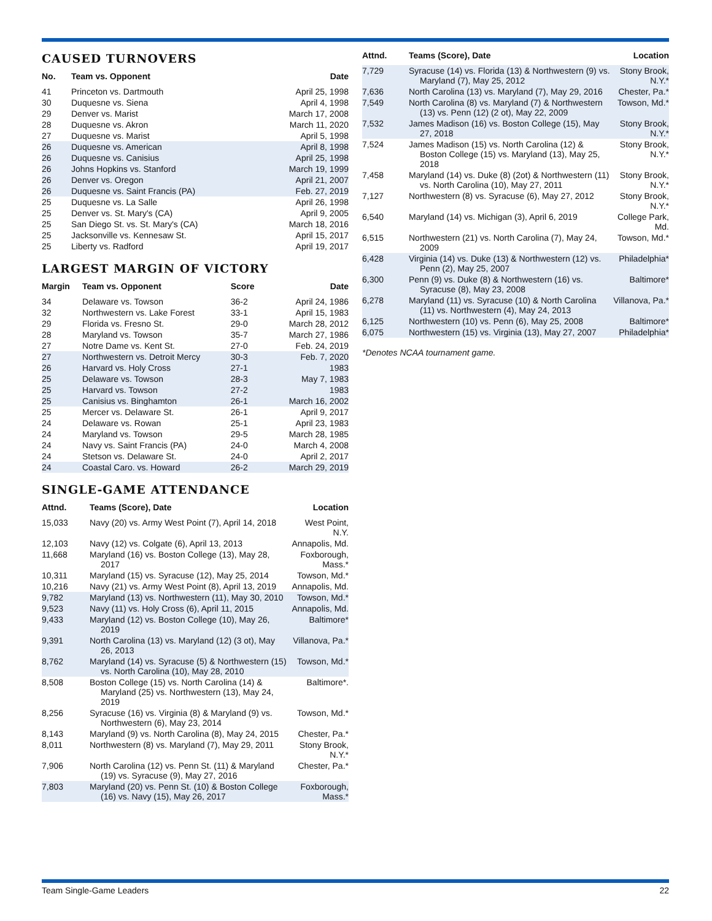CAUSED TURNOVERS
| No. | Team vs. Opponent | Date |
| --- | --- | --- |
| 41 | Princeton vs. Dartmouth | April 25, 1998 |
| 30 | Duquesne vs. Siena | April 4, 1998 |
| 29 | Denver vs. Marist | March 17, 2008 |
| 28 | Duquesne vs. Akron | March 11, 2020 |
| 27 | Duquesne vs. Marist | April 5, 1998 |
| 26 | Duquesne vs. American | April 8, 1998 |
| 26 | Duquesne vs. Canisius | April 25, 1998 |
| 26 | Johns Hopkins vs. Stanford | March 19, 1999 |
| 26 | Denver vs. Oregon | April 21, 2007 |
| 26 | Duquesne vs. Saint Francis (PA) | Feb. 27, 2019 |
| 25 | Duquesne vs. La Salle | April 26, 1998 |
| 25 | Denver vs. St. Mary's (CA) | April 9, 2005 |
| 25 | San Diego St. vs. St. Mary's (CA) | March 18, 2016 |
| 25 | Jacksonville vs. Kennesaw St. | April 15, 2017 |
| 25 | Liberty vs. Radford | April 19, 2017 |
LARGEST MARGIN OF VICTORY
| Margin | Team vs. Opponent | Score | Date |
| --- | --- | --- | --- |
| 34 | Delaware vs. Towson | 36-2 | April 24, 1986 |
| 32 | Northwestern vs. Lake Forest | 33-1 | April 15, 1983 |
| 29 | Florida vs. Fresno St. | 29-0 | March 28, 2012 |
| 28 | Maryland vs. Towson | 35-7 | March 27, 1986 |
| 27 | Notre Dame vs. Kent St. | 27-0 | Feb. 24, 2019 |
| 27 | Northwestern vs. Detroit Mercy | 30-3 | Feb. 7, 2020 |
| 26 | Harvard vs. Holy Cross | 27-1 | 1983 |
| 25 | Delaware vs. Towson | 28-3 | May 7, 1983 |
| 25 | Harvard vs. Towson | 27-2 | 1983 |
| 25 | Canisius vs. Binghamton | 26-1 | March 16, 2002 |
| 25 | Mercer vs. Delaware St. | 26-1 | April 9, 2017 |
| 24 | Delaware vs. Rowan | 25-1 | April 23, 1983 |
| 24 | Maryland vs. Towson | 29-5 | March 28, 1985 |
| 24 | Navy vs. Saint Francis (PA) | 24-0 | March 4, 2008 |
| 24 | Stetson vs. Delaware St. | 24-0 | April 2, 2017 |
| 24 | Coastal Caro. vs. Howard | 26-2 | March 29, 2019 |
SINGLE-GAME ATTENDANCE
| Attnd. | Teams (Score), Date | Location |
| --- | --- | --- |
| 15,033 | Navy (20) vs. Army West Point (7), April 14, 2018 | West Point, N.Y. |
| 12,103 | Navy (12) vs. Colgate (6), April 13, 2013 | Annapolis, Md. |
| 11,668 | Maryland (16) vs. Boston College (13), May 28, 2017 | Foxborough, Mass.* |
| 10,311 | Maryland (15) vs. Syracuse (12), May 25, 2014 | Towson, Md.* |
| 10,216 | Navy (21) vs. Army West Point (8), April 13, 2019 | Annapolis, Md. |
| 9,782 | Maryland (13) vs. Northwestern (11), May 30, 2010 | Towson, Md.* |
| 9,523 | Navy (11) vs. Holy Cross (6), April 11, 2015 | Annapolis, Md. |
| 9,433 | Maryland (12) vs. Boston College (10), May 26, 2019 | Baltimore* |
| 9,391 | North Carolina (13) vs. Maryland (12) (3 ot), May 26, 2013 | Villanova, Pa.* |
| 8,762 | Maryland (14) vs. Syracuse (5) & Northwestern (15) vs. North Carolina (10), May 28, 2010 | Towson, Md.* |
| 8,508 | Boston College (15) vs. North Carolina (14) & Maryland (25) vs. Northwestern (13), May 24, 2019 | Baltimore*. |
| 8,256 | Syracuse (16) vs. Virginia (8) & Maryland (9) vs. Northwestern (6), May 23, 2014 | Towson, Md.* |
| 8,143 | Maryland (9) vs. North Carolina (8), May 24, 2015 | Chester, Pa.* |
| 8,011 | Northwestern (8) vs. Maryland (7), May 29, 2011 | Stony Brook, N.Y.* |
| 7,906 | North Carolina (12) vs. Penn St. (11) & Maryland (19) vs. Syracuse (9), May 27, 2016 | Chester, Pa.* |
| 7,803 | Maryland (20) vs. Penn St. (10) & Boston College (16) vs. Navy (15), May 26, 2017 | Foxborough, Mass.* |
| Attnd. | Teams (Score), Date | Location |
| --- | --- | --- |
| 7,729 | Syracuse (14) vs. Florida (13) & Northwestern (9) vs. Maryland (7), May 25, 2012 | Stony Brook, N.Y.* |
| 7,636 | North Carolina (13) vs. Maryland (7), May 29, 2016 | Chester, Pa.* |
| 7,549 | North Carolina (8) vs. Maryland (7) & Northwestern (13) vs. Penn (12) (2 ot), May 22, 2009 | Towson, Md.* |
| 7,532 | James Madison (16) vs. Boston College (15), May 27, 2018 | Stony Brook, N.Y.* |
| 7,524 | James Madison (15) vs. North Carolina (12) & Boston College (15) vs. Maryland (13), May 25, 2018 | Stony Brook, N.Y.* |
| 7,458 | Maryland (14) vs. Duke (8) (2ot) & Northwestern (11) vs. North Carolina (10), May 27, 2011 | Stony Brook, N.Y.* |
| 7,127 | Northwestern (8) vs. Syracuse (6), May 27, 2012 | Stony Brook, N.Y.* |
| 6,540 | Maryland (14) vs. Michigan (3), April 6, 2019 | College Park, Md. |
| 6,515 | Northwestern (21) vs. North Carolina (7), May 24, 2009 | Towson, Md.* |
| 6,428 | Virginia (14) vs. Duke (13) & Northwestern (12) vs. Penn (2), May 25, 2007 | Philadelphia* |
| 6,300 | Penn (9) vs. Duke (8) & Northwestern (16) vs. Syracuse (8), May 23, 2008 | Baltimore* |
| 6,278 | Maryland (11) vs. Syracuse (10) & North Carolina (11) vs. Northwestern (4), May 24, 2013 | Villanova, Pa.* |
| 6,125 | Northwestern (10) vs. Penn (6), May 25, 2008 | Baltimore* |
| 6,075 | Northwestern (15) vs. Virginia (13), May 27, 2007 | Philadelphia* |
*Denotes NCAA tournament game.
Team Single-Game Leaders 22